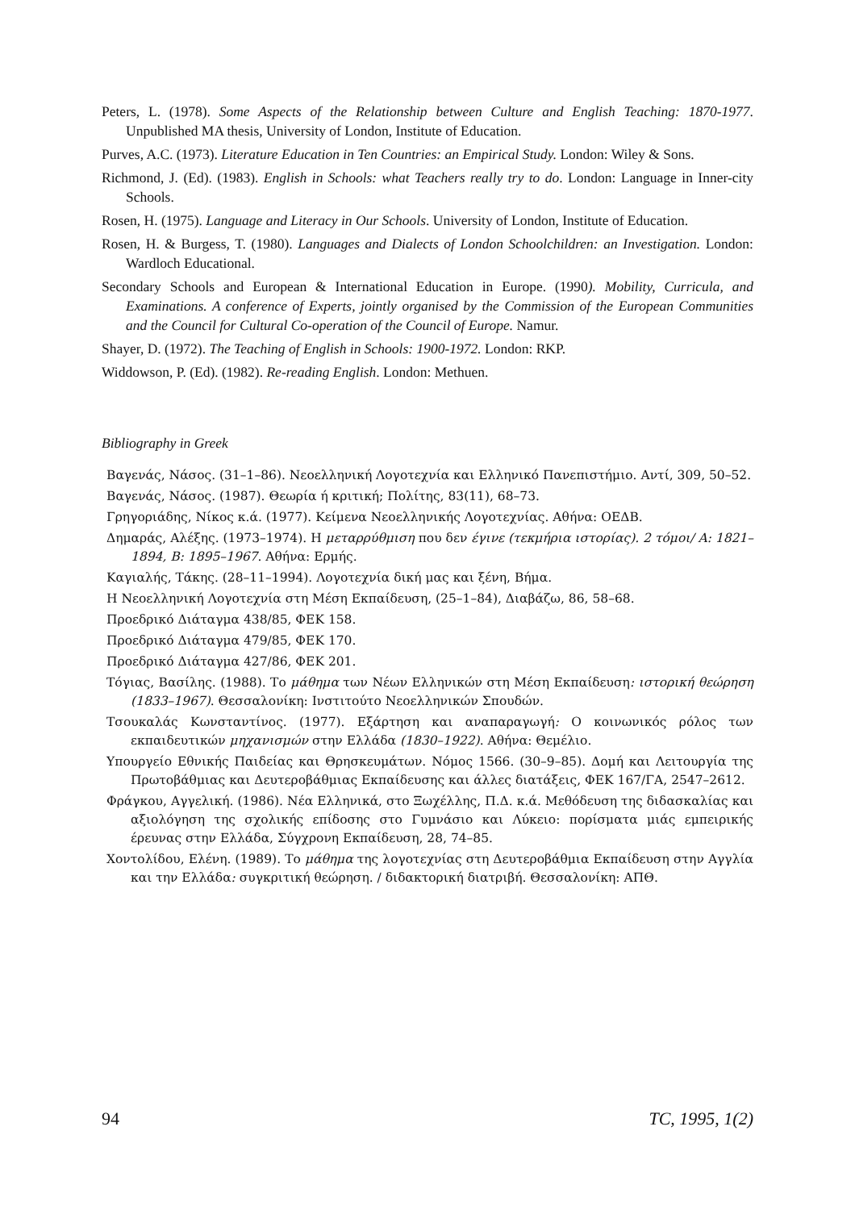Peters, L. (1978). Some Aspects of the Relationship between Culture and English Teaching: 1870-1977. Unpublished MA thesis, University of London, Institute of Education.
Purves, A.C. (1973). Literature Education in Ten Countries: an Empirical Study. London: Wiley & Sons.
Richmond, J. (Ed). (1983). English in Schools: what Teachers really try to do. London: Language in Inner-city Schools.
Rosen, H. (1975). Language and Literacy in Our Schools. University of London, Institute of Education.
Rosen, H. & Burgess, T. (1980). Languages and Dialects of London Schoolchildren: an Investigation. London: Wardloch Educational.
Secondary Schools and European & International Education in Europe. (1990). Mobility, Curricula, and Examinations. A conference of Experts, jointly organised by the Commission of the European Communities and the Council for Cultural Co-operation of the Council of Europe. Namur.
Shayer, D. (1972). The Teaching of English in Schools: 1900-1972. London: RKP.
Widdowson, P. (Ed). (1982). Re-reading English. London: Methuen.
Bibliography in Greek
Βαγενάς, Νάσος. (31–1–86). Νεοελληνική Λογοτεχνία και Ελληνικό Πανεπιστήμιο. Αντί, 309, 50–52.
Βαγενάς, Νάσος. (1987). Θεωρία ή κριτική; Πολίτης, 83(11), 68–73.
Γρηγοριάδης, Νίκος κ.ά. (1977). Κείμενα Νεοελληνικής Λογοτεχνίας. Αθήνα: ΟΕΔΒ.
Δημαράς, Αλέξης. (1973–1974). Η μεταρρύθμιση που δεν έγινε (τεκμήρια ιστορίας). 2 τόμοι/ Α: 1821–1894, Β: 1895–1967. Αθήνα: Ερμής.
Καγιαλής, Τάκης. (28–11–1994). Λογοτεχνία δική μας και ξένη, Βήμα.
Η Νεοελληνική Λογοτεχνία στη Μέση Εκπαίδευση, (25–1–84), Διαβάζω, 86, 58–68.
Προεδρικό Διάταγμα 438/85, ΦΕΚ 158.
Προεδρικό Διάταγμα 479/85, ΦΕΚ 170.
Προεδρικό Διάταγμα 427/86, ΦΕΚ 201.
Τόγιας, Βασίλης. (1988). Το μάθημα των Νέων Ελληνικών στη Μέση Εκπαίδευση: ιστορική θεώρηση (1833–1967). Θεσσαλονίκη: Ινστιτούτο Νεοελληνικών Σπουδών.
Τσουκαλάς Κωνσταντίνος. (1977). Εξάρτηση και αναπαραγωγή: Ο κοινωνικός ρόλος των εκπαιδευτικών μηχανισμών στην Ελλάδα (1830–1922). Αθήνα: Θεμέλιο.
Υπουργείο Εθνικής Παιδείας και Θρησκευμάτων. Νόμος 1566. (30–9–85). Δομή και Λειτουργία της Πρωτοβάθμιας και Δευτεροβάθμιας Εκπαίδευσης και άλλες διατάξεις, ΦΕΚ 167/ΓΑ, 2547–2612.
Φράγκου, Αγγελική. (1986). Νέα Ελληνικά, στο Ξωχέλλης, Π.Δ. κ.ά. Μεθόδευση της διδασκαλίας και αξιολόγηση της σχολικής επίδοσης στο Γυμνάσιο και Λύκειο: πορίσματα μιάς εμπειρικής έρευνας στην Ελλάδα, Σύγχρονη Εκπαίδευση, 28, 74–85.
Χοντολίδου, Ελένη. (1989). Το μάθημα της λογοτεχνίας στη Δευτεροβάθμια Εκπαίδευση στην Αγγλία και την Ελλάδα: συγκριτική θεώρηση. / διδακτορική διατριβή. Θεσσαλονίκη: ΑΠΘ.
94 TC, 1995, 1(2)